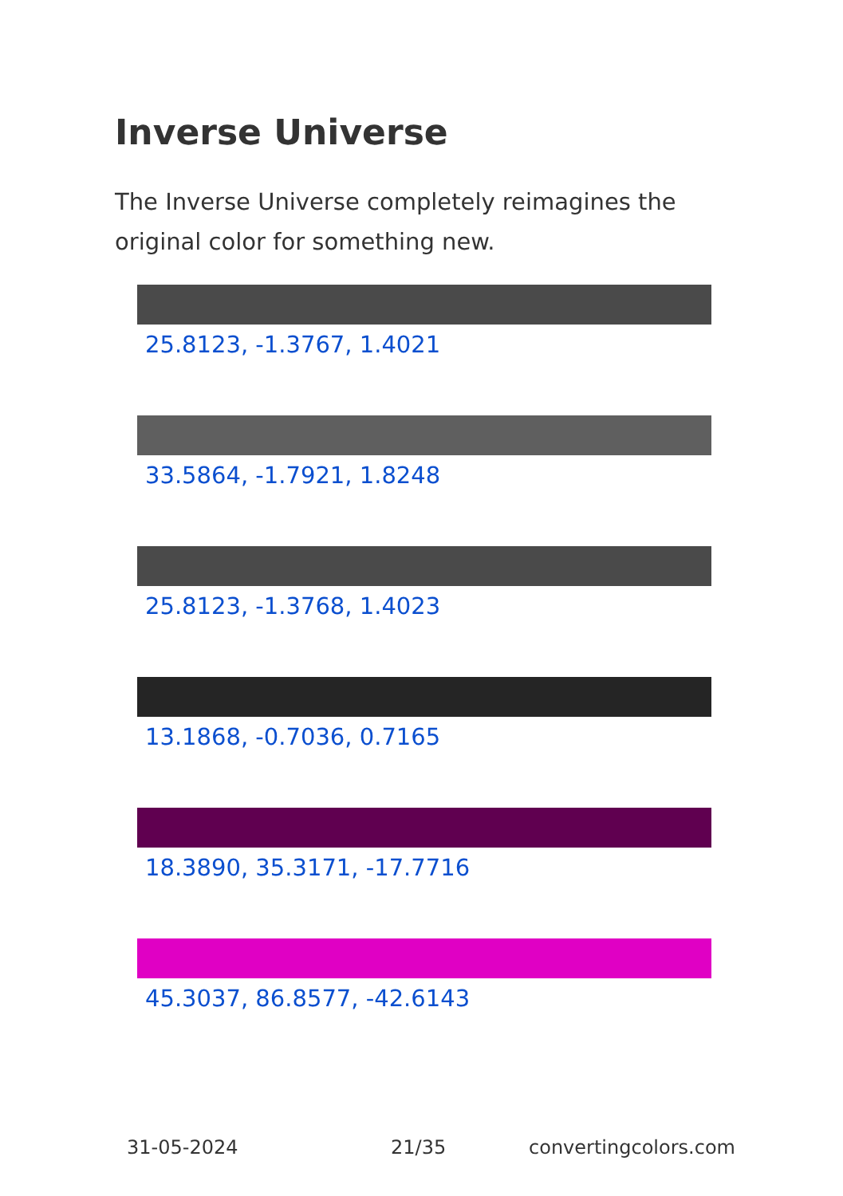Inverse Universe
The Inverse Universe completely reimagines the original color for something new.
25.8123, -1.3767, 1.4021
33.5864, -1.7921, 1.8248
25.8123, -1.3768, 1.4023
13.1868, -0.7036, 0.7165
18.3890, 35.3171, -17.7716
45.3037, 86.8577, -42.6143
31-05-2024 21/35 convertingcolors.com